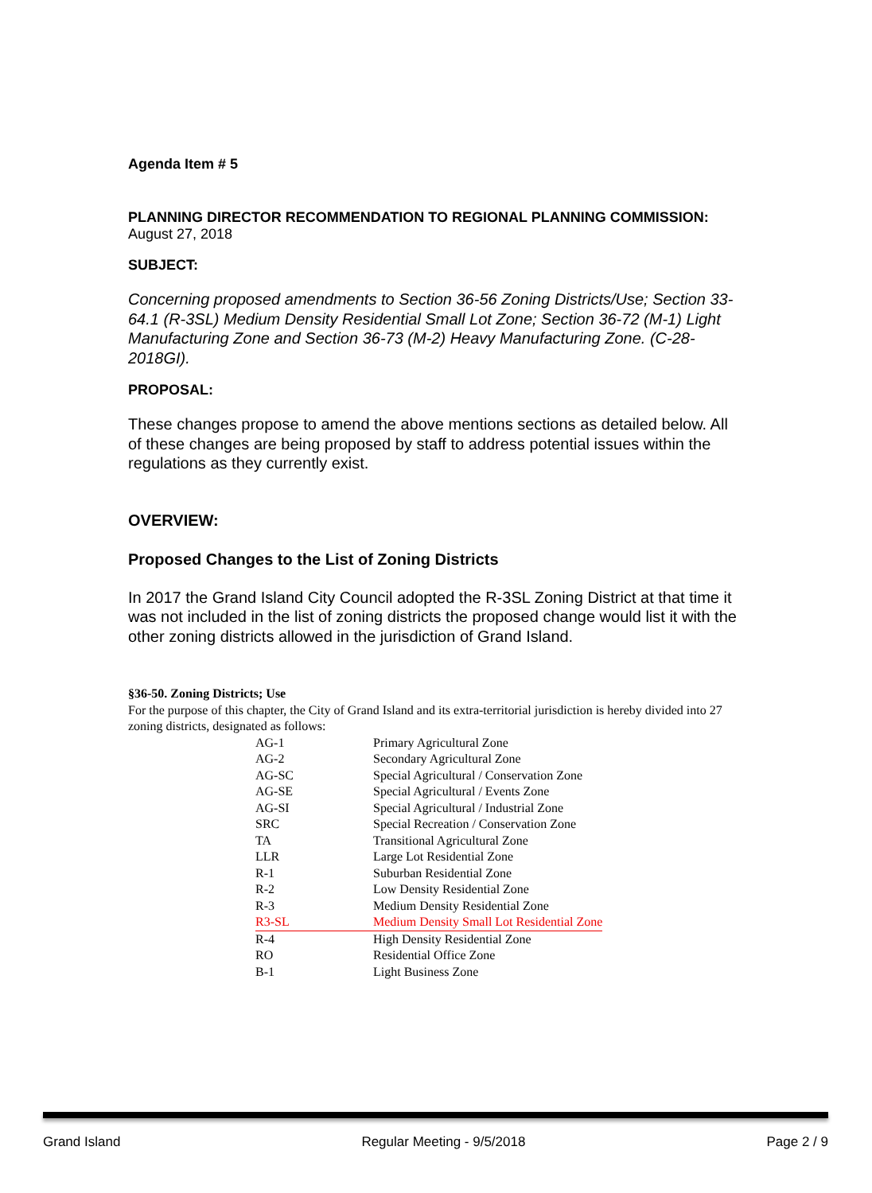Agenda Item # 5
PLANNING DIRECTOR RECOMMENDATION TO REGIONAL PLANNING COMMISSION:
August 27, 2018
SUBJECT:
Concerning proposed amendments to Section 36-56 Zoning Districts/Use; Section 33-64.1 (R-3SL) Medium Density Residential Small Lot Zone; Section 36-72 (M-1) Light Manufacturing Zone and Section 36-73 (M-2) Heavy Manufacturing Zone. (C-28-2018GI).
PROPOSAL:
These changes propose to amend the above mentions sections as detailed below. All of these changes are being proposed by staff to address potential issues within the regulations as they currently exist.
OVERVIEW:
Proposed Changes to the List of Zoning Districts
In 2017 the Grand Island City Council adopted the R-3SL Zoning District at that time it was not included in the list of zoning districts the proposed change would list it with the other zoning districts allowed in the jurisdiction of Grand Island.
§36-50. Zoning Districts; Use
For the purpose of this chapter, the City of Grand Island and its extra-territorial jurisdiction is hereby divided into 27 zoning districts, designated as follows:
| AG-1 | Primary Agricultural Zone |
| AG-2 | Secondary Agricultural Zone |
| AG-SC | Special Agricultural / Conservation Zone |
| AG-SE | Special Agricultural / Events Zone |
| AG-SI | Special Agricultural / Industrial Zone |
| SRC | Special Recreation / Conservation Zone |
| TA | Transitional Agricultural Zone |
| LLR | Large Lot Residential Zone |
| R-1 | Suburban Residential Zone |
| R-2 | Low Density Residential Zone |
| R-3 | Medium Density Residential Zone |
| R3-SL | Medium Density Small Lot Residential Zone |
| R-4 | High Density Residential Zone |
| RO | Residential Office Zone |
| B-1 | Light Business Zone |
Grand Island Regular Meeting - 9/5/2018 Page 2 / 9